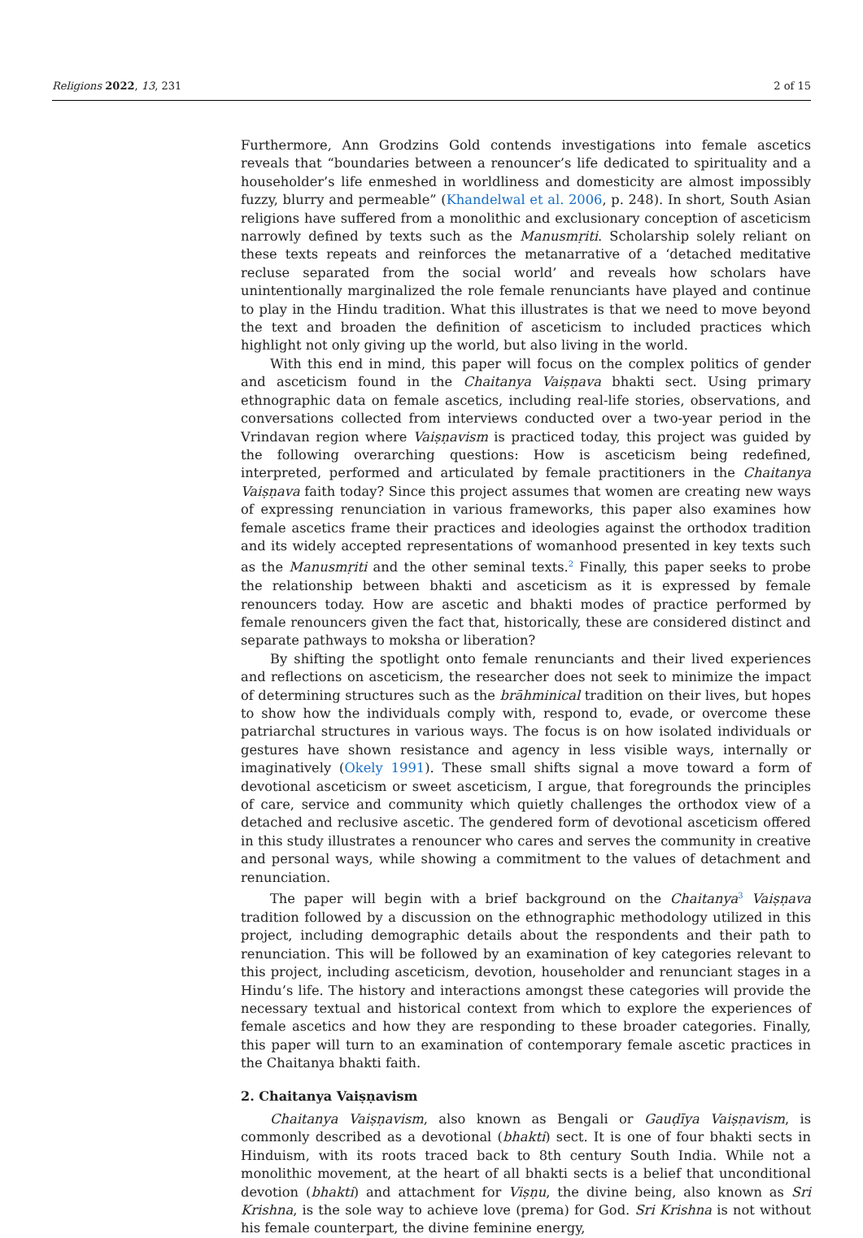Religions 2022, 13, 231 2 of 15
Furthermore, Ann Grodzins Gold contends investigations into female ascetics reveals that “boundaries between a renouncer’s life dedicated to spirituality and a householder’s life enmeshed in worldliness and domesticity are almost impossibly fuzzy, blurry and permeable” (Khandelwal et al. 2006, p. 248). In short, South Asian religions have suffered from a monolithic and exclusionary conception of asceticism narrowly defined by texts such as the Manusmṛiti. Scholarship solely reliant on these texts repeats and reinforces the metanarrative of a ‘detached meditative recluse separated from the social world’ and reveals how scholars have unintentionally marginalized the role female renunciants have played and continue to play in the Hindu tradition. What this illustrates is that we need to move beyond the text and broaden the definition of asceticism to included practices which highlight not only giving up the world, but also living in the world.
With this end in mind, this paper will focus on the complex politics of gender and asceticism found in the Chaitanya Vaiṣṇava bhakti sect. Using primary ethnographic data on female ascetics, including real-life stories, observations, and conversations collected from interviews conducted over a two-year period in the Vrindavan region where Vaiṣṇavism is practiced today, this project was guided by the following overarching questions: How is asceticism being redefined, interpreted, performed and articulated by female practitioners in the Chaitanya Vaiṣṇava faith today? Since this project assumes that women are creating new ways of expressing renunciation in various frameworks, this paper also examines how female ascetics frame their practices and ideologies against the orthodox tradition and its widely accepted representations of womanhood presented in key texts such as the Manusmṛiti and the other seminal texts.<sup>2</sup> Finally, this paper seeks to probe the relationship between bhakti and asceticism as it is expressed by female renouncers today. How are ascetic and bhakti modes of practice performed by female renouncers given the fact that, historically, these are considered distinct and separate pathways to moksha or liberation?
By shifting the spotlight onto female renunciants and their lived experiences and reflections on asceticism, the researcher does not seek to minimize the impact of determining structures such as the brāhminical tradition on their lives, but hopes to show how the individuals comply with, respond to, evade, or overcome these patriarchal structures in various ways. The focus is on how isolated individuals or gestures have shown resistance and agency in less visible ways, internally or imaginatively (Okely 1991). These small shifts signal a move toward a form of devotional asceticism or sweet asceticism, I argue, that foregrounds the principles of care, service and community which quietly challenges the orthodox view of a detached and reclusive ascetic. The gendered form of devotional asceticism offered in this study illustrates a renouncer who cares and serves the community in creative and personal ways, while showing a commitment to the values of detachment and renunciation.
The paper will begin with a brief background on the Chaitanya<sup>3</sup> Vaiṣṇava tradition followed by a discussion on the ethnographic methodology utilized in this project, including demographic details about the respondents and their path to renunciation. This will be followed by an examination of key categories relevant to this project, including asceticism, devotion, householder and renunciant stages in a Hindu’s life. The history and interactions amongst these categories will provide the necessary textual and historical context from which to explore the experiences of female ascetics and how they are responding to these broader categories. Finally, this paper will turn to an examination of contemporary female ascetic practices in the Chaitanya bhakti faith.
2. Chaitanya Vaiṣṇavism
Chaitanya Vaiṣṇavism, also known as Bengali or Gauḍīya Vaiṣṇavism, is commonly described as a devotional (bhakti) sect. It is one of four bhakti sects in Hinduism, with its roots traced back to 8th century South India. While not a monolithic movement, at the heart of all bhakti sects is a belief that unconditional devotion (bhakti) and attachment for Viṣṇu, the divine being, also known as Sri Krishna, is the sole way to achieve love (prema) for God. Sri Krishna is not without his female counterpart, the divine feminine energy,